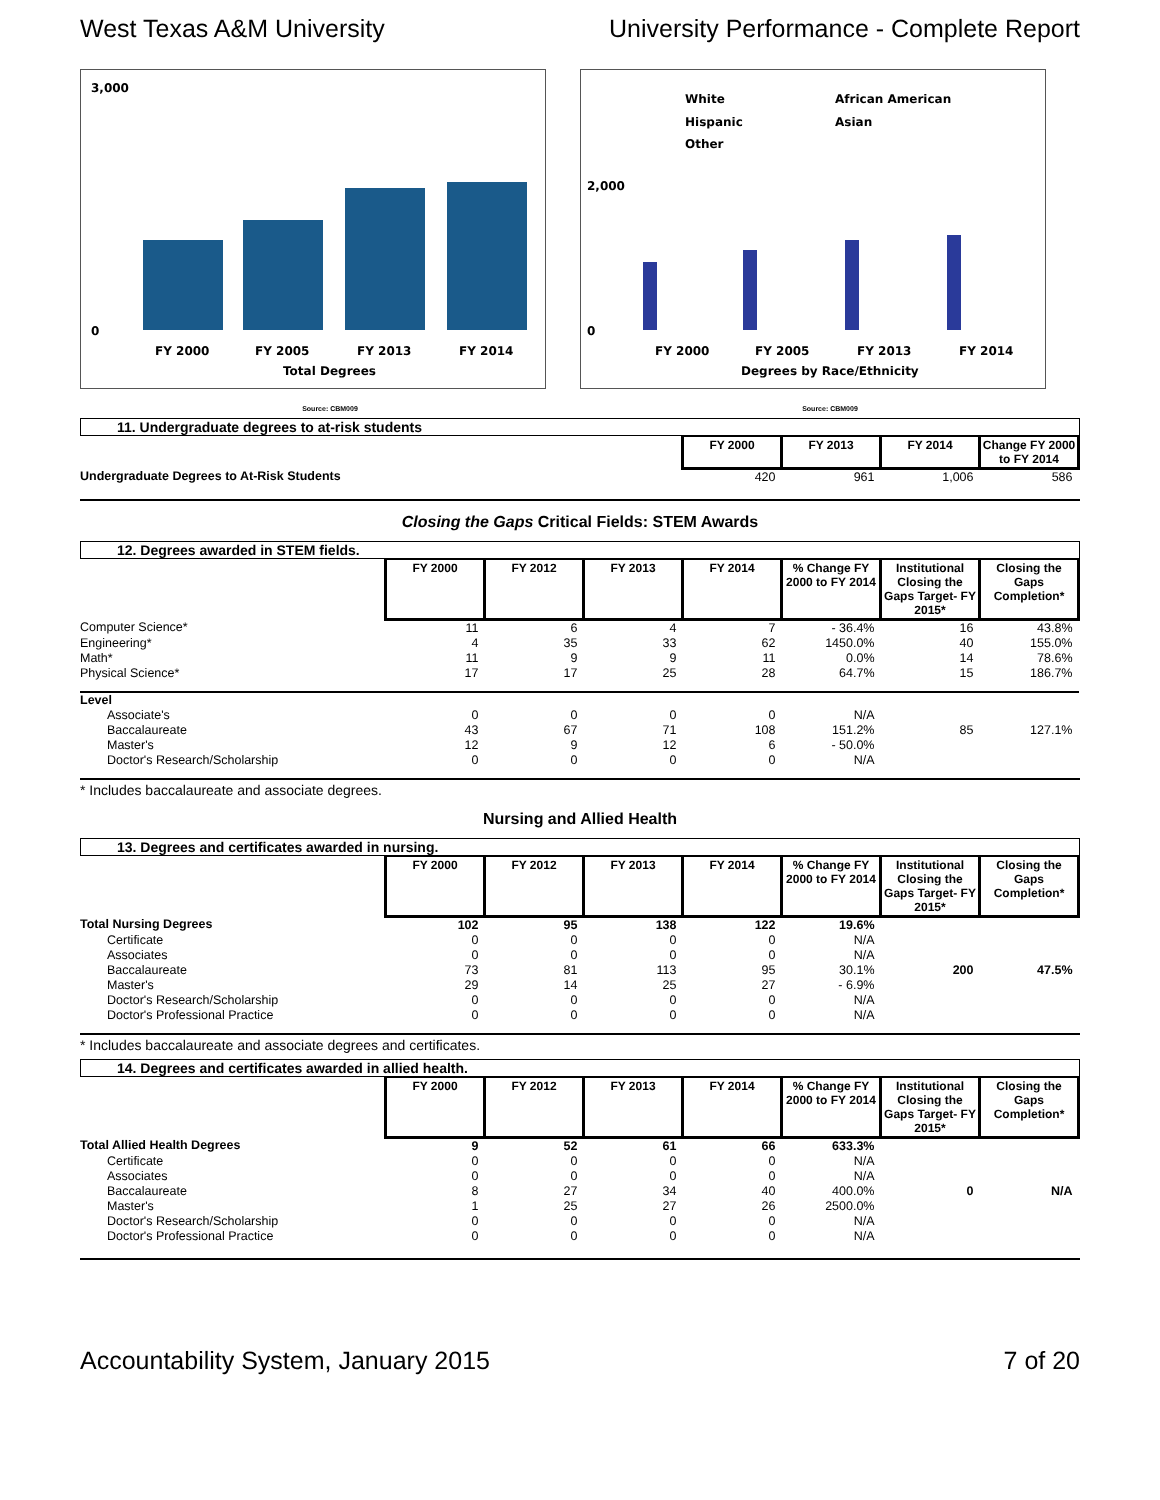West Texas A&M University University Performance - Complete Report
3,000
0
FY 2000
FY 2005
FY 2013
FY 2014
Total Degrees
White
African American
Hispanic
Asian
Other
2,000
0
FY 2000
FY 2005
FY 2013
FY 2014
Degrees by Race/Ethnicity
Source: CBM009 Source: CBM009
11. Undergraduate degrees to at-risk students
| | FY 2000 | FY 2013 | FY 2014 | Change FY 2000 to FY 2014 |
| --- | --- | --- | --- | --- |
| Undergraduate Degrees to At-Risk Students | 420 | 961 | 1,006 | 586 |
Closing the Gaps Critical Fields: STEM Awards
12. Degrees awarded in STEM fields.
| | FY 2000 | FY 2012 | FY 2013 | FY 2014 | % Change FY 2000 to FY 2014 | Institutional Closing the Gaps Target- FY 2015* | Closing the Gaps Completion* |
| --- | --- | --- | --- | --- | --- | --- | --- |
| Computer Science* | 11 | 6 | 4 | 7 | - 36.4% | 16 | 43.8% |
| Engineering* | 4 | 35 | 33 | 62 | 1450.0% | 40 | 155.0% |
| Math* | 11 | 9 | 9 | 11 | 0.0% | 14 | 78.6% |
| Physical Science* | 17 | 17 | 25 | 28 | 64.7% | 15 | 186.7% |
| Level | | | | | | | |
| Associate's | 0 | 0 | 0 | 0 | N/A | | |
| Baccalaureate | 43 | 67 | 71 | 108 | 151.2% | 85 | 127.1% |
| Master's | 12 | 9 | 12 | 6 | - 50.0% | | |
| Doctor's Research/Scholarship | 0 | 0 | 0 | 0 | N/A | | |
* Includes baccalaureate and associate degrees.
Nursing and Allied Health
13. Degrees and certificates awarded in nursing.
| | FY 2000 | FY 2012 | FY 2013 | FY 2014 | % Change FY 2000 to FY 2014 | Institutional Closing the Gaps Target- FY 2015* | Closing the Gaps Completion* |
| --- | --- | --- | --- | --- | --- | --- | --- |
| Total Nursing Degrees | 102 | 95 | 138 | 122 | 19.6% | | |
| Certificate | 0 | 0 | 0 | 0 | N/A | | |
| Associates | 0 | 0 | 0 | 0 | N/A | | |
| Baccalaureate | 73 | 81 | 113 | 95 | 30.1% | 200 | 47.5% |
| Master's | 29 | 14 | 25 | 27 | - 6.9% | | |
| Doctor's Research/Scholarship | 0 | 0 | 0 | 0 | N/A | | |
| Doctor's Professional Practice | 0 | 0 | 0 | 0 | N/A | | |
* Includes baccalaureate and associate degrees and certificates.
14. Degrees and certificates awarded in allied health.
| | FY 2000 | FY 2012 | FY 2013 | FY 2014 | % Change FY 2000 to FY 2014 | Institutional Closing the Gaps Target- FY 2015* | Closing the Gaps Completion* |
| --- | --- | --- | --- | --- | --- | --- | --- |
| Total Allied Health Degrees | 9 | 52 | 61 | 66 | 633.3% | | |
| Certificate | 0 | 0 | 0 | 0 | N/A | | |
| Associates | 0 | 0 | 0 | 0 | N/A | | |
| Baccalaureate | 8 | 27 | 34 | 40 | 400.0% | 0 | N/A |
| Master's | 1 | 25 | 27 | 26 | 2500.0% | | |
| Doctor's Research/Scholarship | 0 | 0 | 0 | 0 | N/A | | |
| Doctor's Professional Practice | 0 | 0 | 0 | 0 | N/A | | |
Accountability System, January 2015
7 of 20